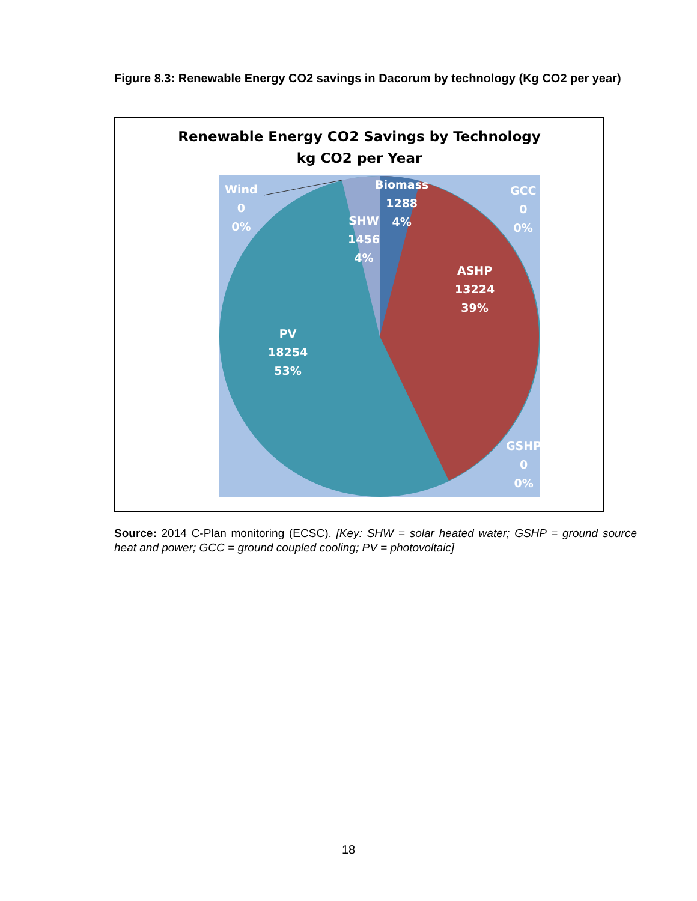Figure 8.3: Renewable Energy CO2 savings in Dacorum by technology (Kg CO2 per year)
Renewable Energy CO2 Savings by Technology
kg CO2 per Year
Wind
0
0%
Biomass
1288
4%
SHW
1456
4%
GCC
0
0%
ASHP
13224
39%
PV
18254
53%
GSHP
0
0%
Source: 2014 C-Plan monitoring (ECSC). [Key: SHW = solar heated water; GSHP = ground source heat and power; GCC = ground coupled cooling; PV = photovoltaic]
18